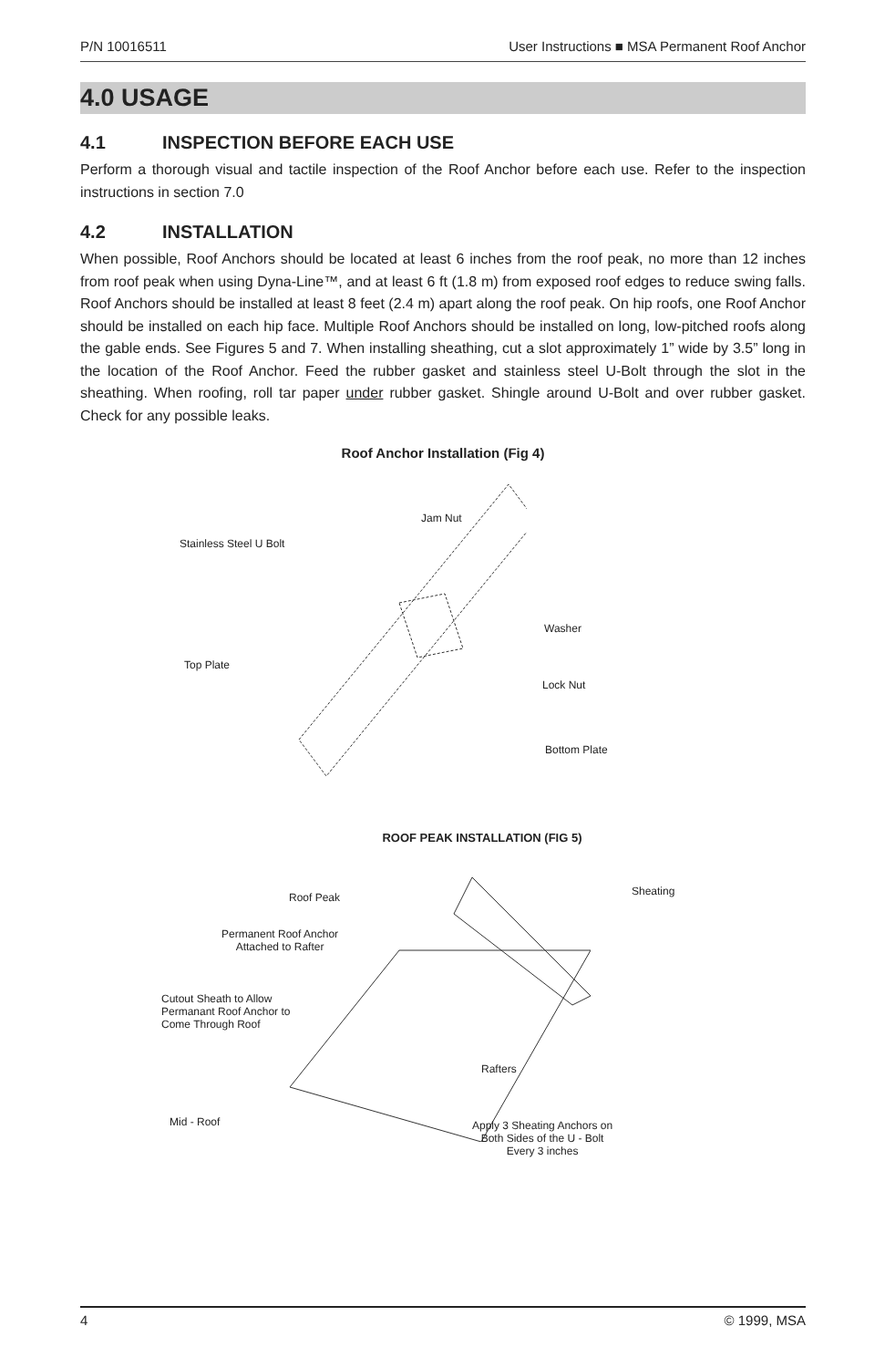P/N 10016511 User Instructions ■ MSA Permanent Roof Anchor
4.0 USAGE
4.1 INSPECTION BEFORE EACH USE
Perform a thorough visual and tactile inspection of the Roof Anchor before each use. Refer to the inspection instructions in section 7.0
4.2 INSTALLATION
When possible, Roof Anchors should be located at least 6 inches from the roof peak, no more than 12 inches from roof peak when using Dyna-Line™, and at least 6 ft (1.8 m) from exposed roof edges to reduce swing falls. Roof Anchors should be installed at least 8 feet (2.4 m) apart along the roof peak. On hip roofs, one Roof Anchor should be installed on each hip face. Multiple Roof Anchors should be installed on long, low-pitched roofs along the gable ends. See Figures 5 and 7. When installing sheathing, cut a slot approximately 1” wide by 3.5” long in the location of the Roof Anchor. Feed the rubber gasket and stainless steel U-Bolt through the slot in the sheathing. When roofing, roll tar paper under rubber gasket. Shingle around U-Bolt and over rubber gasket. Check for any possible leaks.
Roof Anchor Installation (Fig 4)
Jam Nut
Stainless Steel U Bolt
Washer
Top Plate
Lock Nut
Bottom Plate
ROOF PEAK INSTALLATION (FIG 5)
Roof Peak Sheating
Permanent Roof Anchor
Attached to Rafter
Cutout Sheath to Allow
Permanant Roof Anchor to
Come Through Roof
Rafters
Mid - Roof
Apply 3 Sheating Anchors on
Both Sides of the U - Bolt
Every 3 inches
4 © 1999, MSA